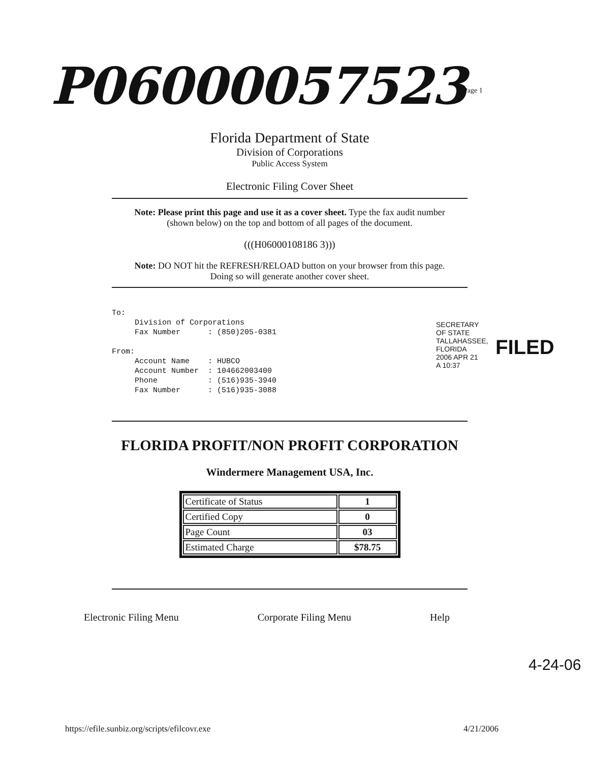P06000057523 Page 1
Florida Department of State
Division of Corporations
Public Access System
Electronic Filing Cover Sheet
Note: Please print this page and use it as a cover sheet. Type the fax audit number (shown below) on the top and bottom of all pages of the document.
(((H06000108186 3)))
Note: DO NOT hit the REFRESH/RELOAD button on your browser from this page. Doing so will generate another cover sheet.
To:
     Division of Corporations
     Fax Number      : (850)205-0381

From:
     Account Name    : HUBCO
     Account Number  : 104662003400
     Phone           : (516)935-3940
     Fax Number      : (516)935-3088
FLORIDA PROFIT/NON PROFIT CORPORATION
Windermere Management USA, Inc.
| Certificate of Status | 1 |
| Certified Copy | 0 |
| Page Count | 03 |
| Estimated Charge | $78.75 |
Electronic Filing Menu Corporate Filing Menu Help
SECRETARY OF STATE TALLAHASSEE, FLORIDA 2006 APR 21 A 10:37
FILED
https://efile.sunbiz.org/scripts/efilcovr.exe
4/21/2006
4-24-06